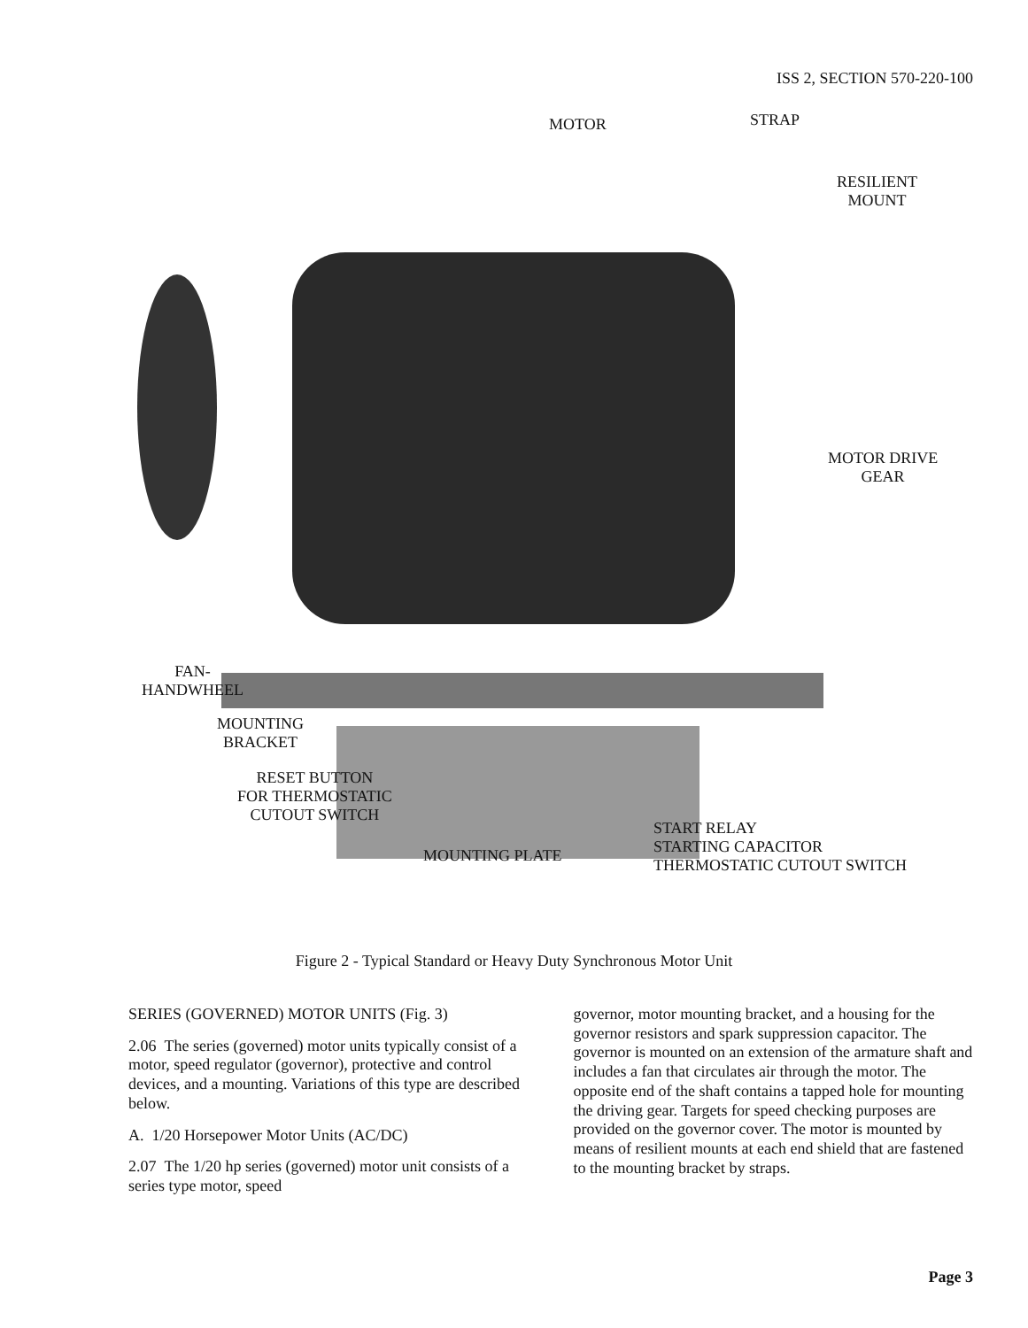ISS 2, SECTION 570-220-100
MOTOR STRAP
RESILIENT
MOUNT
MOTOR DRIVE
GEAR
FAN-
HANDWHEEL
MOUNTING
BRACKET
RESET BUTTON
FOR THERMOSTATIC
CUTOUT SWITCH
MOUNTING PLATE
START RELAY
STARTING CAPACITOR
THERMOSTATIC CUTOUT SWITCH
Figure 2 - Typical Standard or Heavy Duty Synchronous Motor Unit
SERIES (GOVERNED) MOTOR UNITS (Fig. 3)
2.06 The series (governed) motor units typically consist of a motor, speed regulator (governor), protective and control devices, and a mounting. Variations of this type are described below.
A. 1/20 Horsepower Motor Units (AC/DC)
2.07 The 1/20 hp series (governed) motor unit consists of a series type motor, speed
governor, motor mounting bracket, and a housing for the governor resistors and spark suppression capacitor. The governor is mounted on an extension of the armature shaft and includes a fan that circulates air through the motor. The opposite end of the shaft contains a tapped hole for mounting the driving gear. Targets for speed checking purposes are provided on the governor cover. The motor is mounted by means of resilient mounts at each end shield that are fastened to the mounting bracket by straps.
Page 3